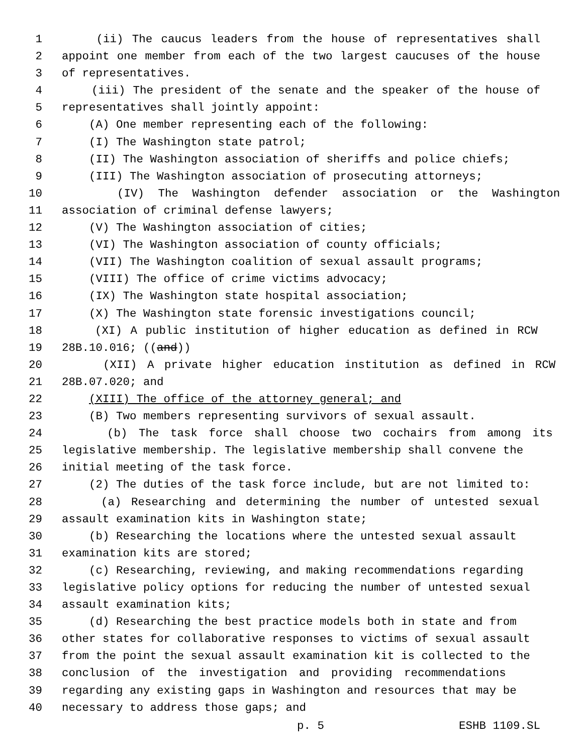1 (ii) The caucus leaders from the house of representatives shall
2 appoint one member from each of the two largest caucuses of the house
3 of representatives.
4 (iii) The president of the senate and the speaker of the house of
5 representatives shall jointly appoint:
6 (A) One member representing each of the following:
7 (I) The Washington state patrol;
8 (II) The Washington association of sheriffs and police chiefs;
9 (III) The Washington association of prosecuting attorneys;
10 (IV) The Washington defender association or the Washington
11 association of criminal defense lawyers;
12 (V) The Washington association of cities;
13 (VI) The Washington association of county officials;
14 (VII) The Washington coalition of sexual assault programs;
15 (VIII) The office of crime victims advocacy;
16 (IX) The Washington state hospital association;
17 (X) The Washington state forensic investigations council;
18 (XI) A public institution of higher education as defined in RCW
19 28B.10.016; ((and))
20 (XII) A private higher education institution as defined in RCW
21 28B.07.020; and
22 (XIII) The office of the attorney general; and
23 (B) Two members representing survivors of sexual assault.
24 (b) The task force shall choose two cochairs from among its
25 legislative membership. The legislative membership shall convene the
26 initial meeting of the task force.
27 (2) The duties of the task force include, but are not limited to:
28 (a) Researching and determining the number of untested sexual
29 assault examination kits in Washington state;
30 (b) Researching the locations where the untested sexual assault
31 examination kits are stored;
32 (c) Researching, reviewing, and making recommendations regarding
33 legislative policy options for reducing the number of untested sexual
34 assault examination kits;
35 (d) Researching the best practice models both in state and from
36 other states for collaborative responses to victims of sexual assault
37 from the point the sexual assault examination kit is collected to the
38 conclusion of the investigation and providing recommendations
39 regarding any existing gaps in Washington and resources that may be
40 necessary to address those gaps; and
p. 5 ESHB 1109.SL